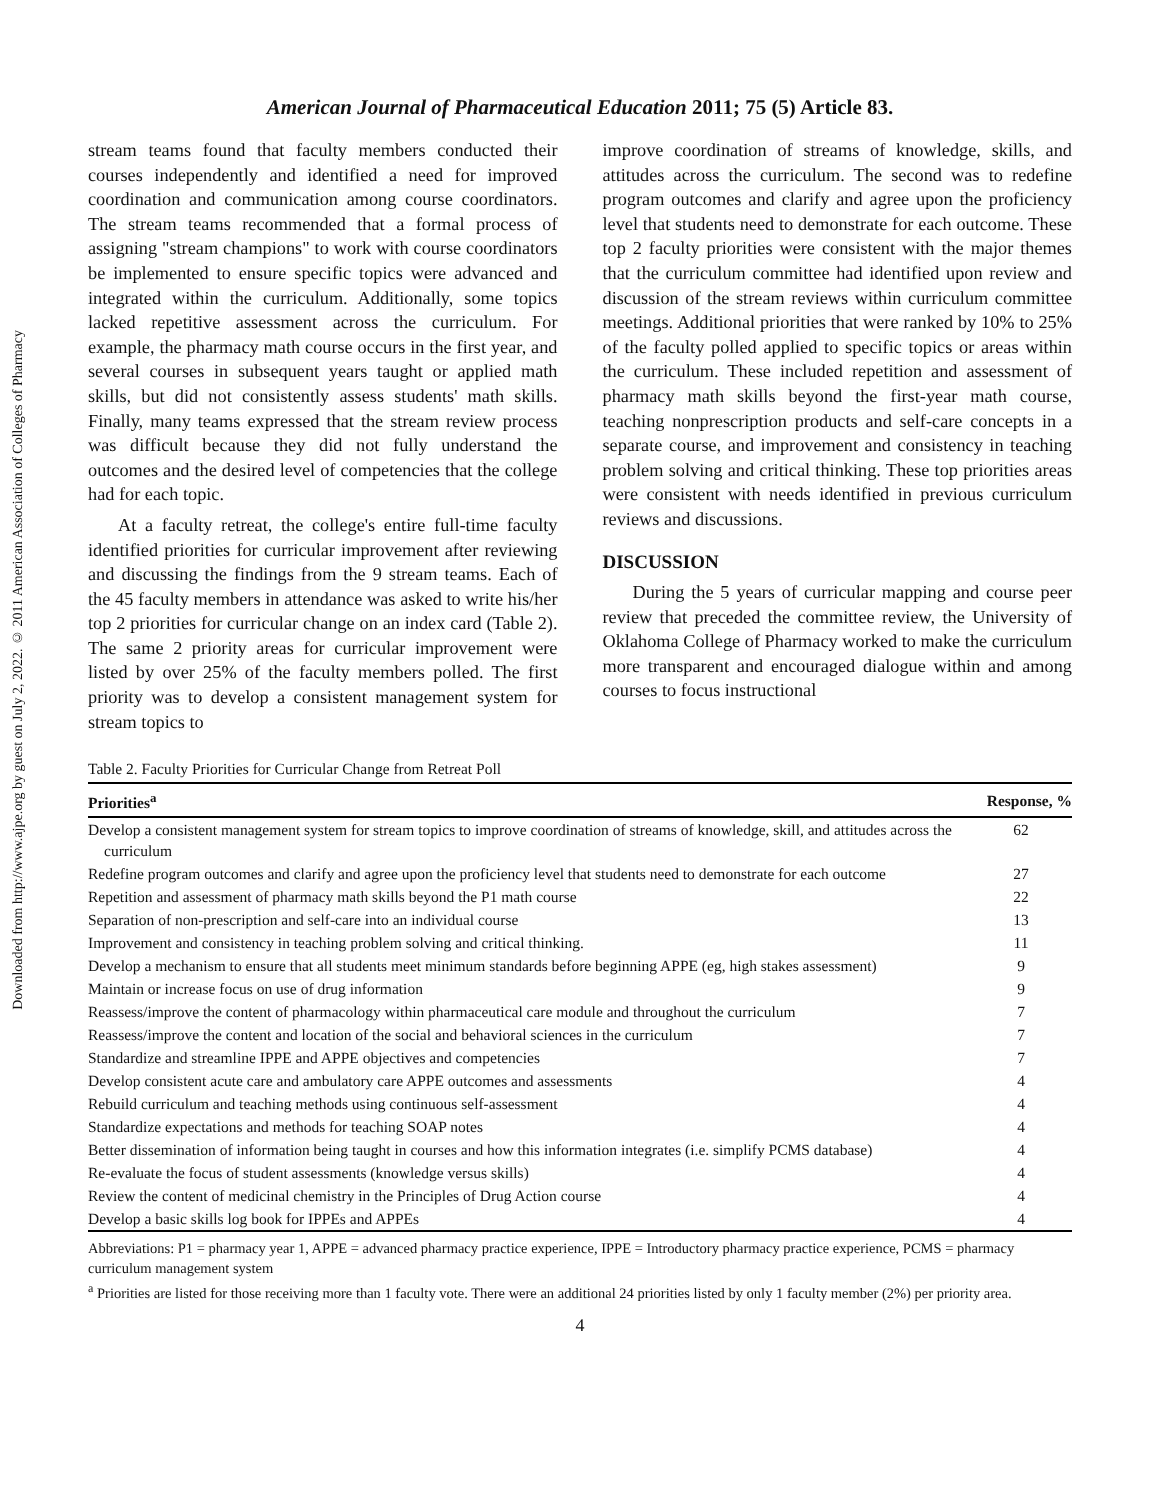Downloaded from http://www.ajpe.org by guest on July 2, 2022. © 2011 American Association of Colleges of Pharmacy
American Journal of Pharmaceutical Education 2011; 75 (5) Article 83.
stream teams found that faculty members conducted their courses independently and identified a need for improved coordination and communication among course coordinators. The stream teams recommended that a formal process of assigning "stream champions" to work with course coordinators be implemented to ensure specific topics were advanced and integrated within the curriculum. Additionally, some topics lacked repetitive assessment across the curriculum. For example, the pharmacy math course occurs in the first year, and several courses in subsequent years taught or applied math skills, but did not consistently assess students' math skills. Finally, many teams expressed that the stream review process was difficult because they did not fully understand the outcomes and the desired level of competencies that the college had for each topic.
At a faculty retreat, the college's entire full-time faculty identified priorities for curricular improvement after reviewing and discussing the findings from the 9 stream teams. Each of the 45 faculty members in attendance was asked to write his/her top 2 priorities for curricular change on an index card (Table 2). The same 2 priority areas for curricular improvement were listed by over 25% of the faculty members polled. The first priority was to develop a consistent management system for stream topics to
improve coordination of streams of knowledge, skills, and attitudes across the curriculum. The second was to redefine program outcomes and clarify and agree upon the proficiency level that students need to demonstrate for each outcome. These top 2 faculty priorities were consistent with the major themes that the curriculum committee had identified upon review and discussion of the stream reviews within curriculum committee meetings. Additional priorities that were ranked by 10% to 25% of the faculty polled applied to specific topics or areas within the curriculum. These included repetition and assessment of pharmacy math skills beyond the first-year math course, teaching nonprescription products and self-care concepts in a separate course, and improvement and consistency in teaching problem solving and critical thinking. These top priorities areas were consistent with needs identified in previous curriculum reviews and discussions.
DISCUSSION
During the 5 years of curricular mapping and course peer review that preceded the committee review, the University of Oklahoma College of Pharmacy worked to make the curriculum more transparent and encouraged dialogue within and among courses to focus instructional
Table 2. Faculty Priorities for Curricular Change from Retreat Poll
| Priorities<sup>a</sup> | Response, % |
| --- | --- |
| Develop a consistent management system for stream topics to improve coordination of streams of knowledge, skill, and attitudes across the curriculum | 62 |
| Redefine program outcomes and clarify and agree upon the proficiency level that students need to demonstrate for each outcome | 27 |
| Repetition and assessment of pharmacy math skills beyond the P1 math course | 22 |
| Separation of non-prescription and self-care into an individual course | 13 |
| Improvement and consistency in teaching problem solving and critical thinking. | 11 |
| Develop a mechanism to ensure that all students meet minimum standards before beginning APPE (eg, high stakes assessment) | 9 |
| Maintain or increase focus on use of drug information | 9 |
| Reassess/improve the content of pharmacology within pharmaceutical care module and throughout the curriculum | 7 |
| Reassess/improve the content and location of the social and behavioral sciences in the curriculum | 7 |
| Standardize and streamline IPPE and APPE objectives and competencies | 7 |
| Develop consistent acute care and ambulatory care APPE outcomes and assessments | 4 |
| Rebuild curriculum and teaching methods using continuous self-assessment | 4 |
| Standardize expectations and methods for teaching SOAP notes | 4 |
| Better dissemination of information being taught in courses and how this information integrates (i.e. simplify PCMS database) | 4 |
| Re-evaluate the focus of student assessments (knowledge versus skills) | 4 |
| Review the content of medicinal chemistry in the Principles of Drug Action course | 4 |
| Develop a basic skills log book for IPPEs and APPEs | 4 |
Abbreviations: P1 = pharmacy year 1, APPE = advanced pharmacy practice experience, IPPE = Introductory pharmacy practice experience, PCMS = pharmacy curriculum management system
<sup>a</sup> Priorities are listed for those receiving more than 1 faculty vote. There were an additional 24 priorities listed by only 1 faculty member (2%) per priority area.
4